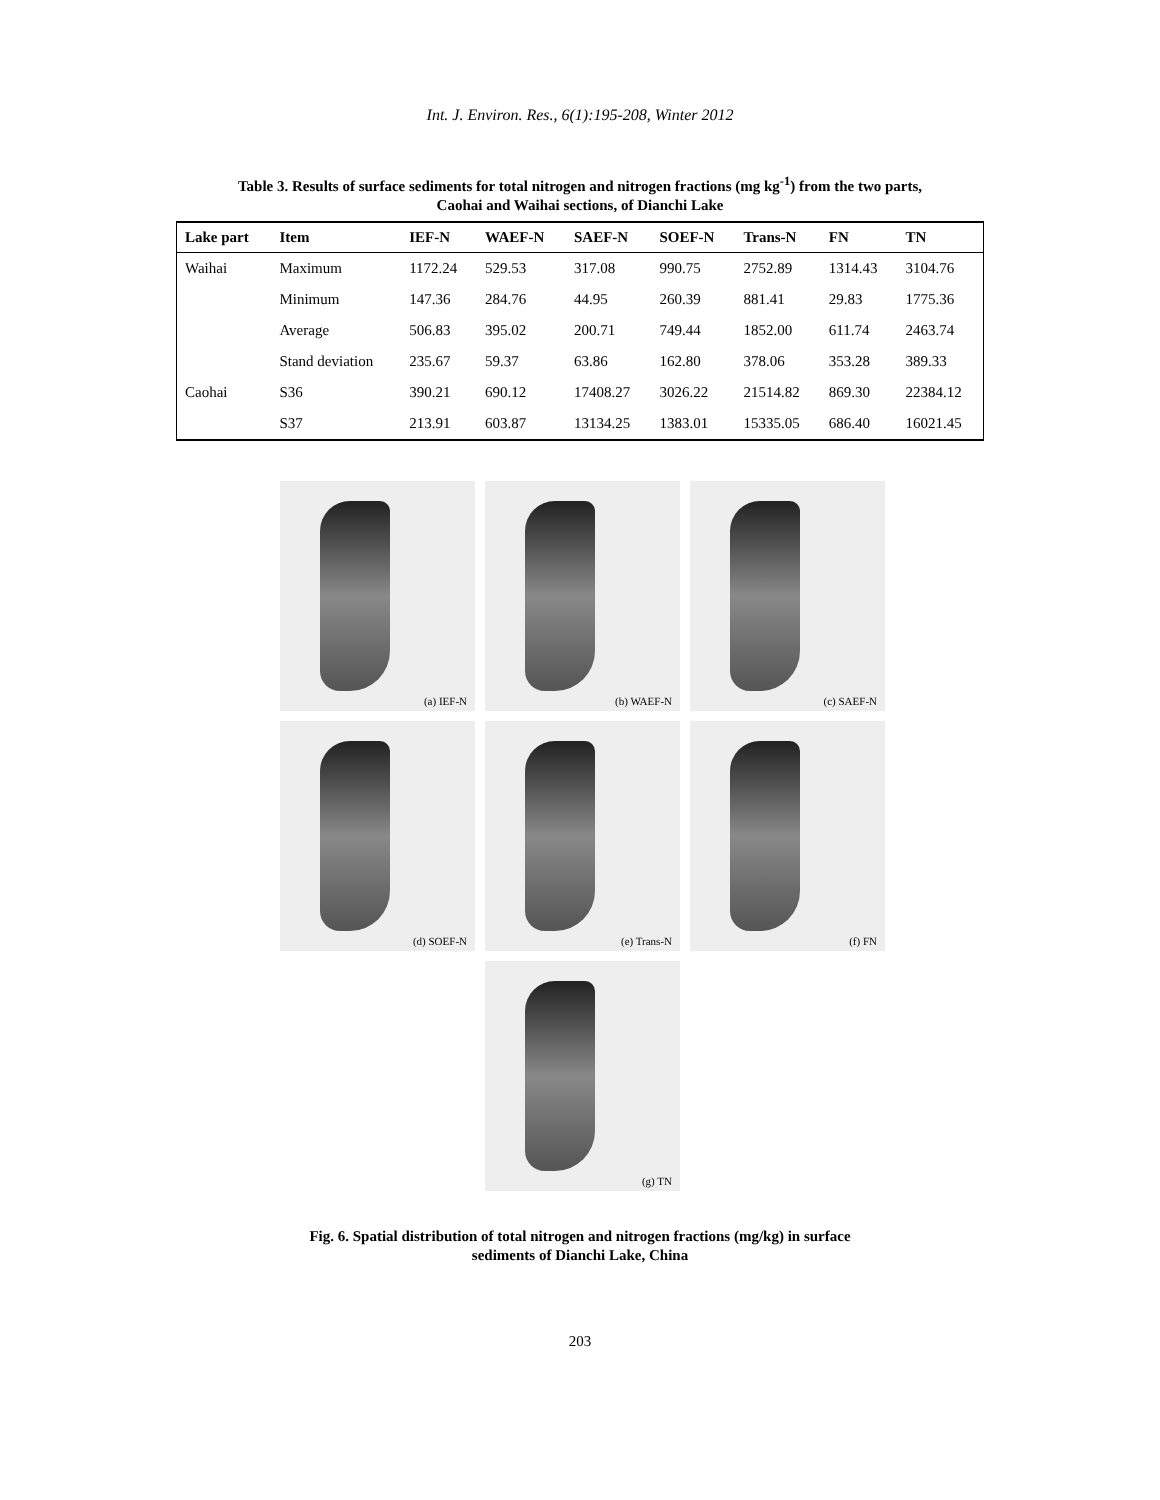Int. J. Environ. Res., 6(1):195-208, Winter 2012
Table 3. Results of surface sediments for total nitrogen and nitrogen fractions (mg kg<sup>-1</sup>) from the two parts,
Caohai and Waihai sections, of Dianchi Lake
| Lake part | Item | IEF-N | WAEF-N | SAEF-N | SOEF-N | Trans-N | FN | TN |
| --- | --- | --- | --- | --- | --- | --- | --- | --- |
| Waihai | Maximum | 1172.24 | 529.53 | 317.08 | 990.75 | 2752.89 | 1314.43 | 3104.76 |
| | Minimum | 147.36 | 284.76 | 44.95 | 260.39 | 881.41 | 29.83 | 1775.36 |
| | Average | 506.83 | 395.02 | 200.71 | 749.44 | 1852.00 | 611.74 | 2463.74 |
| | Stand deviation | 235.67 | 59.37 | 63.86 | 162.80 | 378.06 | 353.28 | 389.33 |
| Caohai | S36 | 390.21 | 690.12 | 17408.27 | 3026.22 | 21514.82 | 869.30 | 22384.12 |
| | S37 | 213.91 | 603.87 | 13134.25 | 1383.01 | 15335.05 | 686.40 | 16021.45 |
(a) IEF-N
(b) WAEF-N
(c) SAEF-N
(d) SOEF-N
(e) Trans-N
(f) FN
(g) TN
Fig. 6. Spatial distribution of total nitrogen and nitrogen fractions (mg/kg) in surface
sediments of Dianchi Lake, China
203